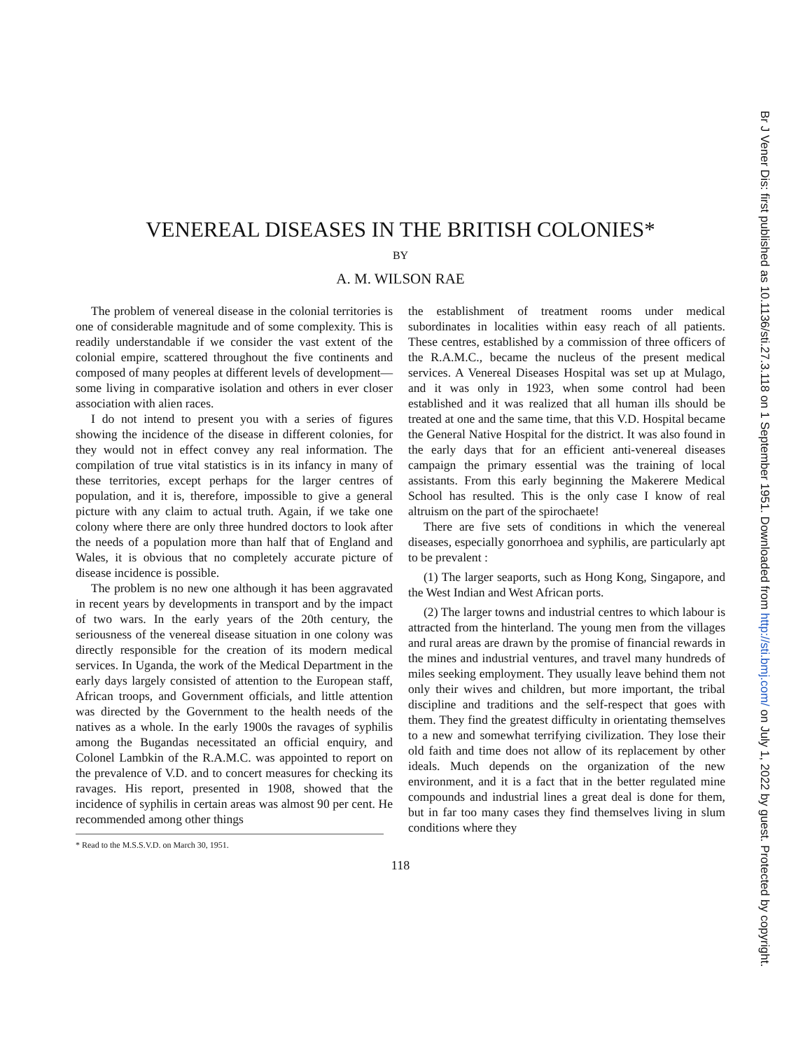VENEREAL DISEASES IN THE BRITISH COLONIES*
BY
A. M. WILSON RAE
The problem of venereal disease in the colonial territories is one of considerable magnitude and of some complexity. This is readily understandable if we consider the vast extent of the colonial empire, scattered throughout the five continents and composed of many peoples at different levels of development—some living in comparative isolation and others in ever closer association with alien races.
I do not intend to present you with a series of figures showing the incidence of the disease in different colonies, for they would not in effect convey any real information. The compilation of true vital statistics is in its infancy in many of these territories, except perhaps for the larger centres of population, and it is, therefore, impossible to give a general picture with any claim to actual truth. Again, if we take one colony where there are only three hundred doctors to look after the needs of a population more than half that of England and Wales, it is obvious that no completely accurate picture of disease incidence is possible.
The problem is no new one although it has been aggravated in recent years by developments in transport and by the impact of two wars. In the early years of the 20th century, the seriousness of the venereal disease situation in one colony was directly responsible for the creation of its modern medical services. In Uganda, the work of the Medical Department in the early days largely consisted of attention to the European staff, African troops, and Government officials, and little attention was directed by the Government to the health needs of the natives as a whole. In the early 1900s the ravages of syphilis among the Bugandas necessitated an official enquiry, and Colonel Lambkin of the R.A.M.C. was appointed to report on the prevalence of V.D. and to concert measures for checking its ravages. His report, presented in 1908, showed that the incidence of syphilis in certain areas was almost 90 per cent. He recommended among other things
* Read to the M.S.S.V.D. on March 30, 1951.
the establishment of treatment rooms under medical subordinates in localities within easy reach of all patients. These centres, established by a commission of three officers of the R.A.M.C., became the nucleus of the present medical services. A Venereal Diseases Hospital was set up at Mulago, and it was only in 1923, when some control had been established and it was realized that all human ills should be treated at one and the same time, that this V.D. Hospital became the General Native Hospital for the district. It was also found in the early days that for an efficient anti-venereal diseases campaign the primary essential was the training of local assistants. From this early beginning the Makerere Medical School has resulted. This is the only case I know of real altruism on the part of the spirochaete!
There are five sets of conditions in which the venereal diseases, especially gonorrhoea and syphilis, are particularly apt to be prevalent :
(1) The larger seaports, such as Hong Kong, Singapore, and the West Indian and West African ports.
(2) The larger towns and industrial centres to which labour is attracted from the hinterland. The young men from the villages and rural areas are drawn by the promise of financial rewards in the mines and industrial ventures, and travel many hundreds of miles seeking employment. They usually leave behind them not only their wives and children, but more important, the tribal discipline and traditions and the self-respect that goes with them. They find the greatest difficulty in orientating themselves to a new and somewhat terrifying civilization. They lose their old faith and time does not allow of its replacement by other ideals. Much depends on the organization of the new environment, and it is a fact that in the better regulated mine compounds and industrial lines a great deal is done for them, but in far too many cases they find themselves living in slum conditions where they
118
Br J Vener Dis: first published as 10.1136/sti.27.3.118 on 1 September 1951. Downloaded from http://sti.bmj.com/ on July 1, 2022 by guest. Protected by copyright.